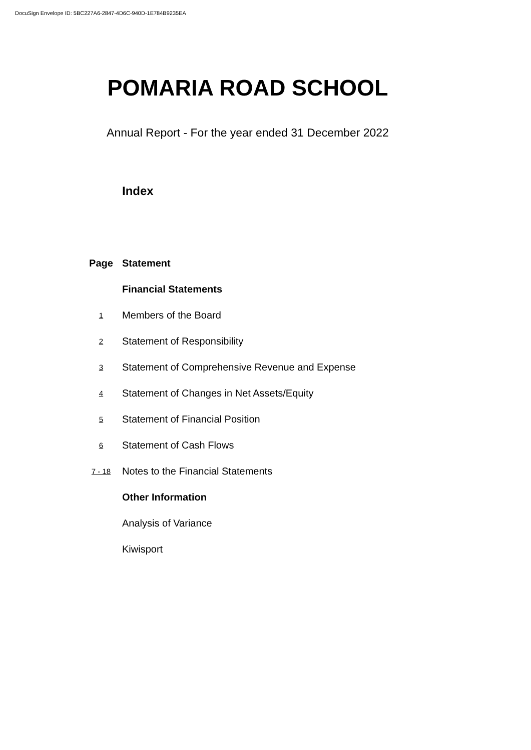DocuSign Envelope ID: 5BC227A6-2847-4D6C-940D-1E784B9235EA
POMARIA ROAD SCHOOL
Annual Report - For the year ended 31 December 2022
Index
| Page | Statement |
| --- | --- |
| | Financial Statements |
| 1 | Members of the Board |
| 2 | Statement of Responsibility |
| 3 | Statement of Comprehensive Revenue and Expense |
| 4 | Statement of Changes in Net Assets/Equity |
| 5 | Statement of Financial Position |
| 6 | Statement of Cash Flows |
| 7 - 18 | Notes to the Financial Statements |
| | Other Information |
| | Analysis of Variance |
| | Kiwisport |